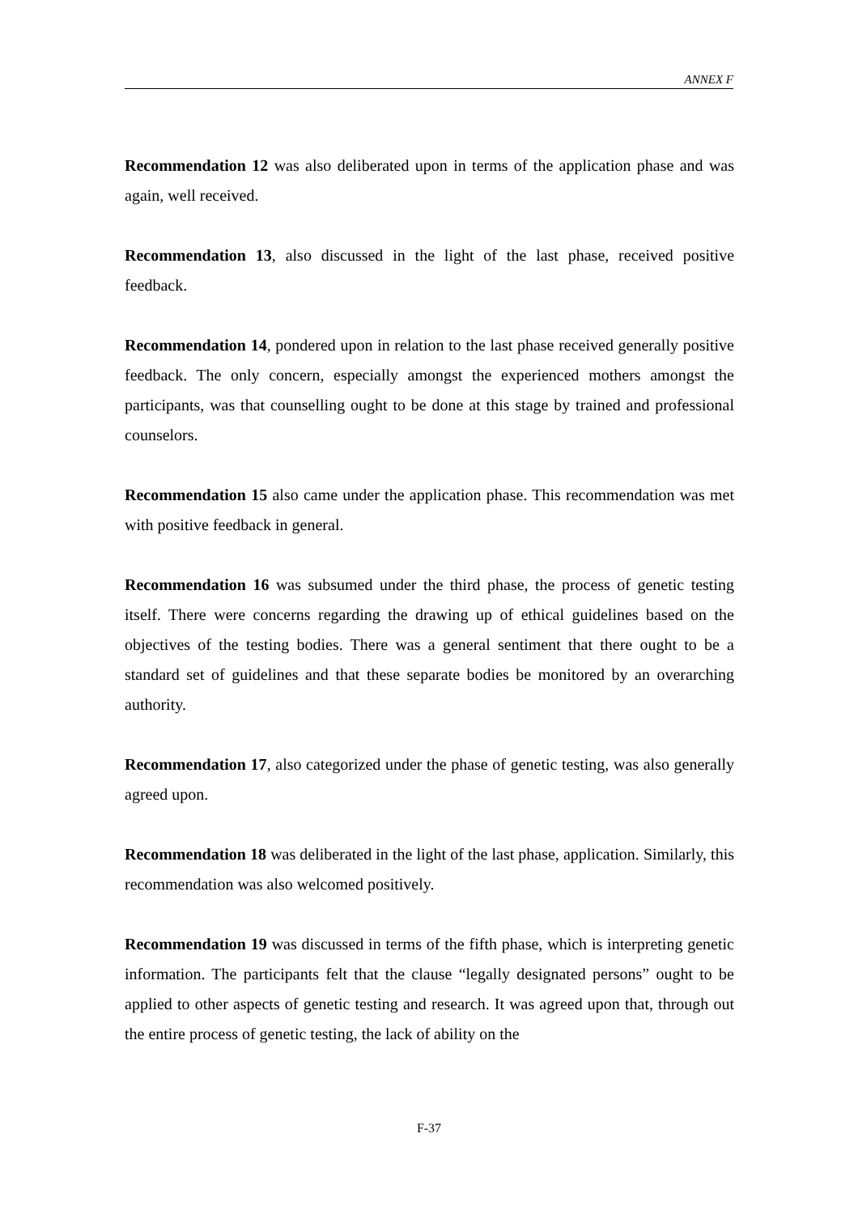ANNEX F
Recommendation 12 was also deliberated upon in terms of the application phase and was again, well received.
Recommendation 13, also discussed in the light of the last phase, received positive feedback.
Recommendation 14, pondered upon in relation to the last phase received generally positive feedback. The only concern, especially amongst the experienced mothers amongst the participants, was that counselling ought to be done at this stage by trained and professional counselors.
Recommendation 15 also came under the application phase. This recommendation was met with positive feedback in general.
Recommendation 16 was subsumed under the third phase, the process of genetic testing itself. There were concerns regarding the drawing up of ethical guidelines based on the objectives of the testing bodies. There was a general sentiment that there ought to be a standard set of guidelines and that these separate bodies be monitored by an overarching authority.
Recommendation 17, also categorized under the phase of genetic testing, was also generally agreed upon.
Recommendation 18 was deliberated in the light of the last phase, application. Similarly, this recommendation was also welcomed positively.
Recommendation 19 was discussed in terms of the fifth phase, which is interpreting genetic information. The participants felt that the clause “legally designated persons” ought to be applied to other aspects of genetic testing and research. It was agreed upon that, through out the entire process of genetic testing, the lack of ability on the
F-37